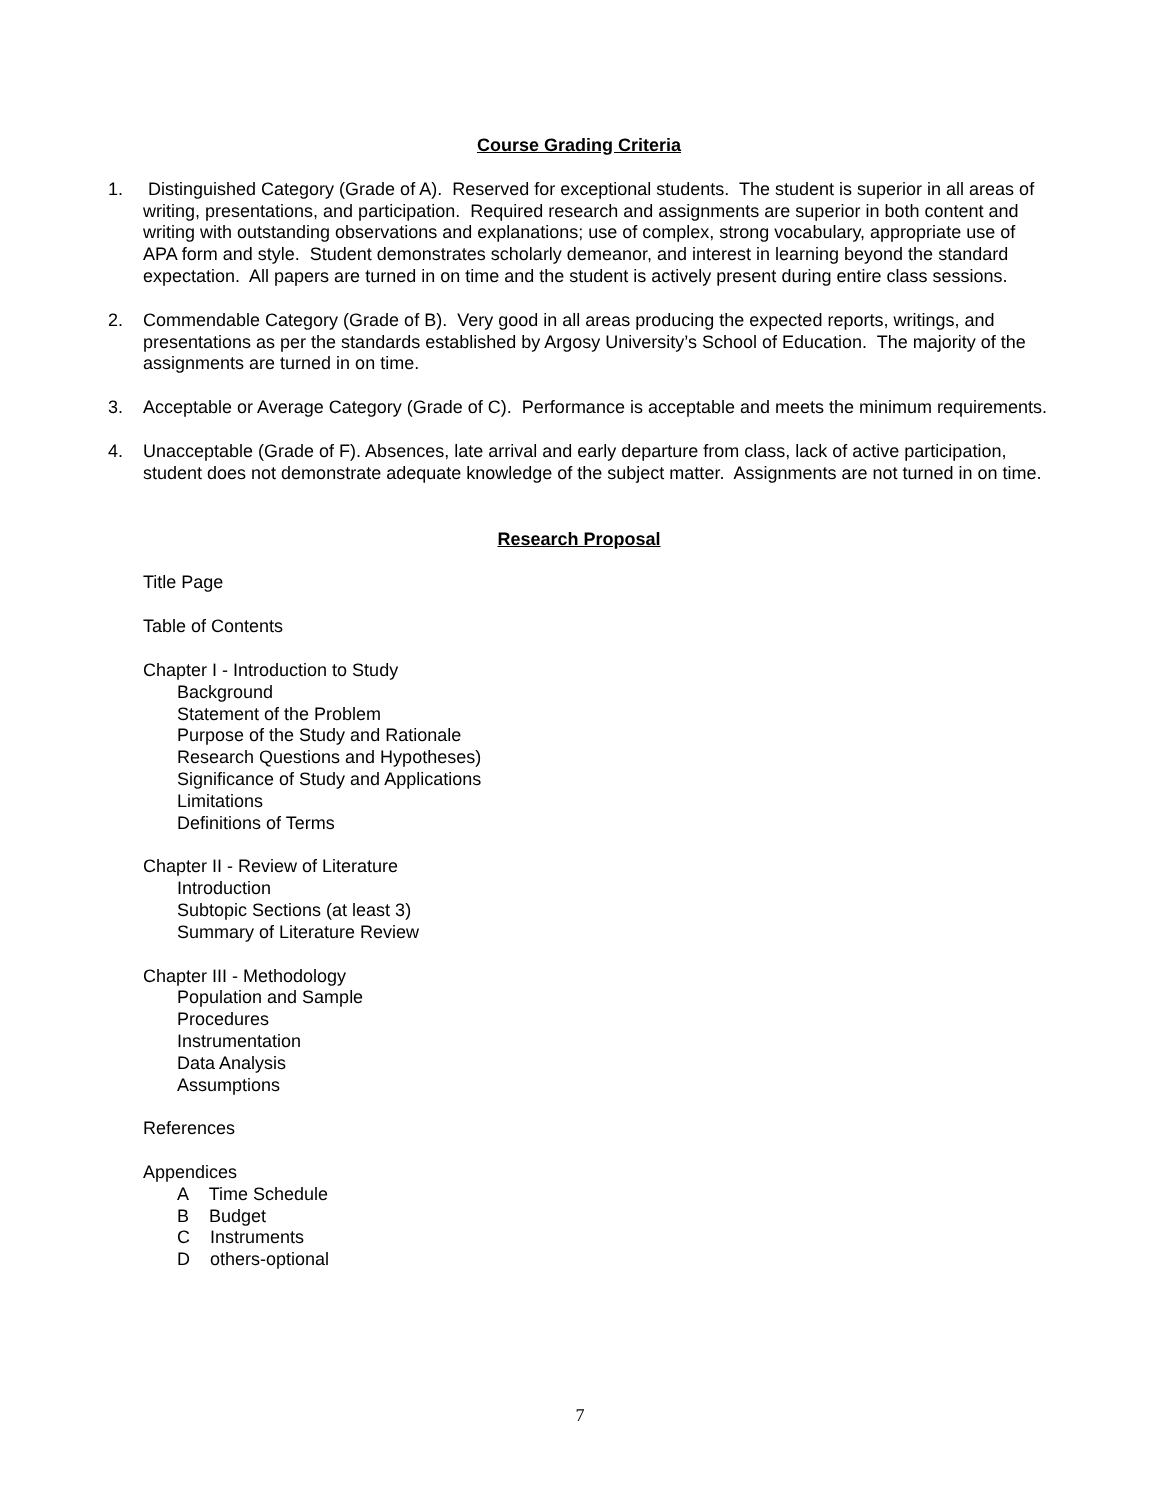Course Grading Criteria
1. Distinguished Category (Grade of A). Reserved for exceptional students. The student is superior in all areas of writing, presentations, and participation. Required research and assignments are superior in both content and writing with outstanding observations and explanations; use of complex, strong vocabulary, appropriate use of APA form and style. Student demonstrates scholarly demeanor, and interest in learning beyond the standard expectation. All papers are turned in on time and the student is actively present during entire class sessions.
2. Commendable Category (Grade of B). Very good in all areas producing the expected reports, writings, and presentations as per the standards established by Argosy University’s School of Education. The majority of the assignments are turned in on time.
3. Acceptable or Average Category (Grade of C). Performance is acceptable and meets the minimum requirements.
4. Unacceptable (Grade of F). Absences, late arrival and early departure from class, lack of active participation, student does not demonstrate adequate knowledge of the subject matter. Assignments are not turned in on time.
Research Proposal
Title Page
Table of Contents
Chapter I - Introduction to Study
Background
Statement of the Problem
Purpose of the Study and Rationale
Research Questions and Hypotheses)
Significance of Study and Applications
Limitations
Definitions of Terms
Chapter II - Review of Literature
Introduction
Subtopic Sections (at least 3)
Summary of Literature Review
Chapter III - Methodology
Population and Sample
Procedures
Instrumentation
Data Analysis
Assumptions
References
Appendices
A Time Schedule
B Budget
C Instruments
D others-optional
7